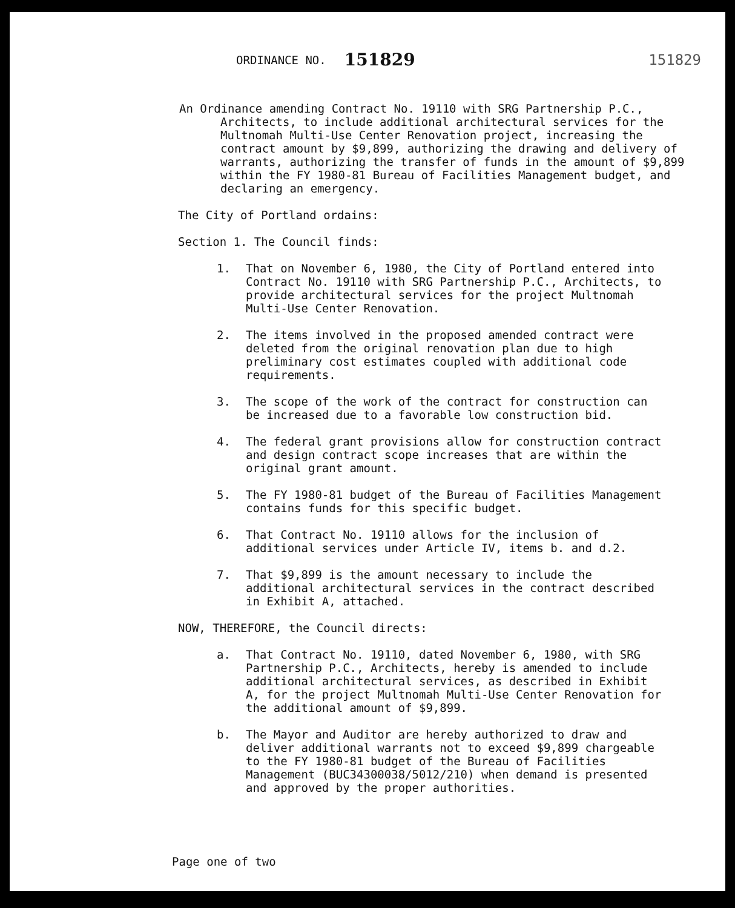ORDINANCE NO. 151829 151829
An Ordinance amending Contract No. 19110 with SRG Partnership P.C., Architects, to include additional architectural services for the Multnomah Multi-Use Center Renovation project, increasing the contract amount by $9,899, authorizing the drawing and delivery of warrants, authorizing the transfer of funds in the amount of $9,899 within the FY 1980-81 Bureau of Facilities Management budget, and declaring an emergency.
The City of Portland ordains:
Section 1. The Council finds:
1. That on November 6, 1980, the City of Portland entered into Contract No. 19110 with SRG Partnership P.C., Architects, to provide architectural services for the project Multnomah Multi-Use Center Renovation.
2. The items involved in the proposed amended contract were deleted from the original renovation plan due to high preliminary cost estimates coupled with additional code requirements.
3. The scope of the work of the contract for construction can be increased due to a favorable low construction bid.
4. The federal grant provisions allow for construction contract and design contract scope increases that are within the original grant amount.
5. The FY 1980-81 budget of the Bureau of Facilities Management contains funds for this specific budget.
6. That Contract No. 19110 allows for the inclusion of additional services under Article IV, items b. and d.2.
7. That $9,899 is the amount necessary to include the additional architectural services in the contract described in Exhibit A, attached.
NOW, THEREFORE, the Council directs:
a. That Contract No. 19110, dated November 6, 1980, with SRG Partnership P.C., Architects, hereby is amended to include additional architectural services, as described in Exhibit A, for the project Multnomah Multi-Use Center Renovation for the additional amount of $9,899.
b. The Mayor and Auditor are hereby authorized to draw and deliver additional warrants not to exceed $9,899 chargeable to the FY 1980-81 budget of the Bureau of Facilities Management (BUC34300038/5012/210) when demand is presented and approved by the proper authorities.
Page one of two